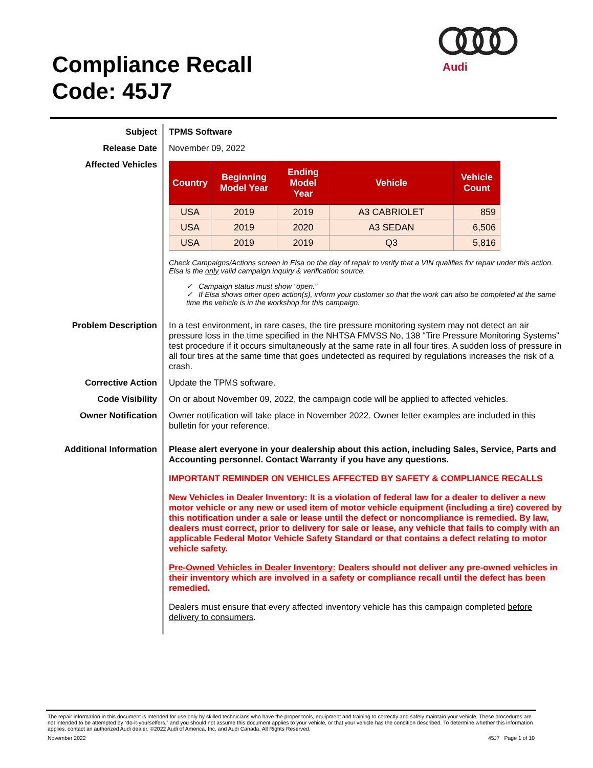Compliance Recall
Code: 45J7
Audi
Subject
TPMS Software
Release Date
November 09, 2022
Affected Vehicles
| Country | Beginning Model Year | Ending Model Year | Vehicle | Vehicle Count |
| --- | --- | --- | --- | --- |
| USA | 2019 | 2019 | A3 CABRIOLET | 859 |
| USA | 2019 | 2020 | A3 SEDAN | 6,506 |
| USA | 2019 | 2019 | Q3 | 5,816 |
Check Campaigns/Actions screen in Elsa on the day of repair to verify that a VIN qualifies for repair under this action. Elsa is the only valid campaign inquiry & verification source.
✓ Campaign status must show “open.”
✓ If Elsa shows other open action(s), inform your customer so that the work can also be completed at the same time the vehicle is in the workshop for this campaign.
Problem Description
In a test environment, in rare cases, the tire pressure monitoring system may not detect an air pressure loss in the time specified in the NHTSA FMVSS No, 138 “Tire Pressure Monitoring Systems” test procedure if it occurs simultaneously at the same rate in all four tires. A sudden loss of pressure in all four tires at the same time that goes undetected as required by regulations increases the risk of a crash.
Corrective Action
Update the TPMS software.
Code Visibility
On or about November 09, 2022, the campaign code will be applied to affected vehicles.
Owner Notification
Owner notification will take place in November 2022. Owner letter examples are included in this bulletin for your reference.
Additional Information
Please alert everyone in your dealership about this action, including Sales, Service, Parts and Accounting personnel. Contact Warranty if you have any questions.
IMPORTANT REMINDER ON VEHICLES AFFECTED BY SAFETY & COMPLIANCE RECALLS
New Vehicles in Dealer Inventory: It is a violation of federal law for a dealer to deliver a new motor vehicle or any new or used item of motor vehicle equipment (including a tire) covered by this notification under a sale or lease until the defect or noncompliance is remedied. By law, dealers must correct, prior to delivery for sale or lease, any vehicle that fails to comply with an applicable Federal Motor Vehicle Safety Standard or that contains a defect relating to motor vehicle safety.
Pre-Owned Vehicles in Dealer Inventory: Dealers should not deliver any pre-owned vehicles in their inventory which are involved in a safety or compliance recall until the defect has been remedied.
Dealers must ensure that every affected inventory vehicle has this campaign completed before delivery to consumers.
The repair information in this document is intended for use only by skilled technicians who have the proper tools, equipment and training to correctly and safely maintain your vehicle. These procedures are not intended to be attempted by “do-it-yourselfers,” and you should not assume this document applies to your vehicle, or that your vehicle has the condition described. To determine whether this information applies, contact an authorized Audi dealer. ©2022 Audi of America, Inc. and Audi Canada. All Rights Reserved.
November 2022 45J7 Page 1 of 10